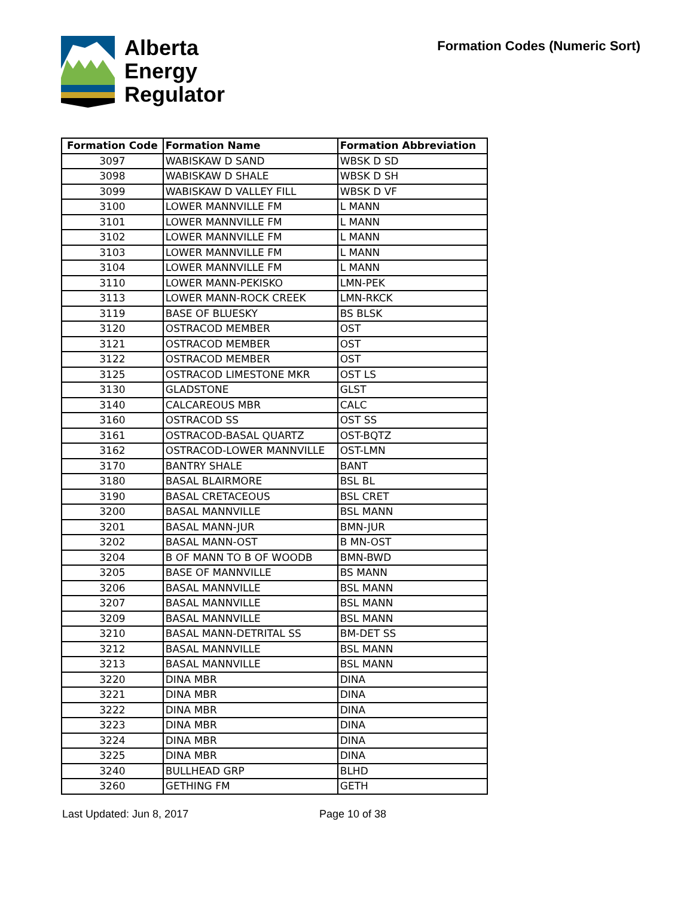Alberta
Energy
Regulator
Formation Codes (Numeric Sort)
| Formation Code | Formation Name | Formation Abbreviation |
| --- | --- | --- |
| 3097 | WABISKAW D SAND | WBSK D SD |
| 3098 | WABISKAW D SHALE | WBSK D SH |
| 3099 | WABISKAW D VALLEY FILL | WBSK D VF |
| 3100 | LOWER MANNVILLE FM | L MANN |
| 3101 | LOWER MANNVILLE FM | L MANN |
| 3102 | LOWER MANNVILLE FM | L MANN |
| 3103 | LOWER MANNVILLE FM | L MANN |
| 3104 | LOWER MANNVILLE FM | L MANN |
| 3110 | LOWER MANN-PEKISKO | LMN-PEK |
| 3113 | LOWER MANN-ROCK CREEK | LMN-RKCK |
| 3119 | BASE OF BLUESKY | BS BLSK |
| 3120 | OSTRACOD MEMBER | OST |
| 3121 | OSTRACOD MEMBER | OST |
| 3122 | OSTRACOD MEMBER | OST |
| 3125 | OSTRACOD LIMESTONE MKR | OST LS |
| 3130 | GLADSTONE | GLST |
| 3140 | CALCAREOUS MBR | CALC |
| 3160 | OSTRACOD SS | OST SS |
| 3161 | OSTRACOD-BASAL QUARTZ | OST-BQTZ |
| 3162 | OSTRACOD-LOWER MANNVILLE | OST-LMN |
| 3170 | BANTRY SHALE | BANT |
| 3180 | BASAL BLAIRMORE | BSL BL |
| 3190 | BASAL CRETACEOUS | BSL CRET |
| 3200 | BASAL MANNVILLE | BSL MANN |
| 3201 | BASAL MANN-JUR | BMN-JUR |
| 3202 | BASAL MANN-OST | B MN-OST |
| 3204 | B OF MANN TO B OF WOODB | BMN-BWD |
| 3205 | BASE OF MANNVILLE | BS MANN |
| 3206 | BASAL MANNVILLE | BSL MANN |
| 3207 | BASAL MANNVILLE | BSL MANN |
| 3209 | BASAL MANNVILLE | BSL MANN |
| 3210 | BASAL MANN-DETRITAL SS | BM-DET SS |
| 3212 | BASAL MANNVILLE | BSL MANN |
| 3213 | BASAL MANNVILLE | BSL MANN |
| 3220 | DINA MBR | DINA |
| 3221 | DINA MBR | DINA |
| 3222 | DINA MBR | DINA |
| 3223 | DINA MBR | DINA |
| 3224 | DINA MBR | DINA |
| 3225 | DINA MBR | DINA |
| 3240 | BULLHEAD GRP | BLHD |
| 3260 | GETHING FM | GETH |
Last Updated: Jun 8, 2017 Page 10 of 38